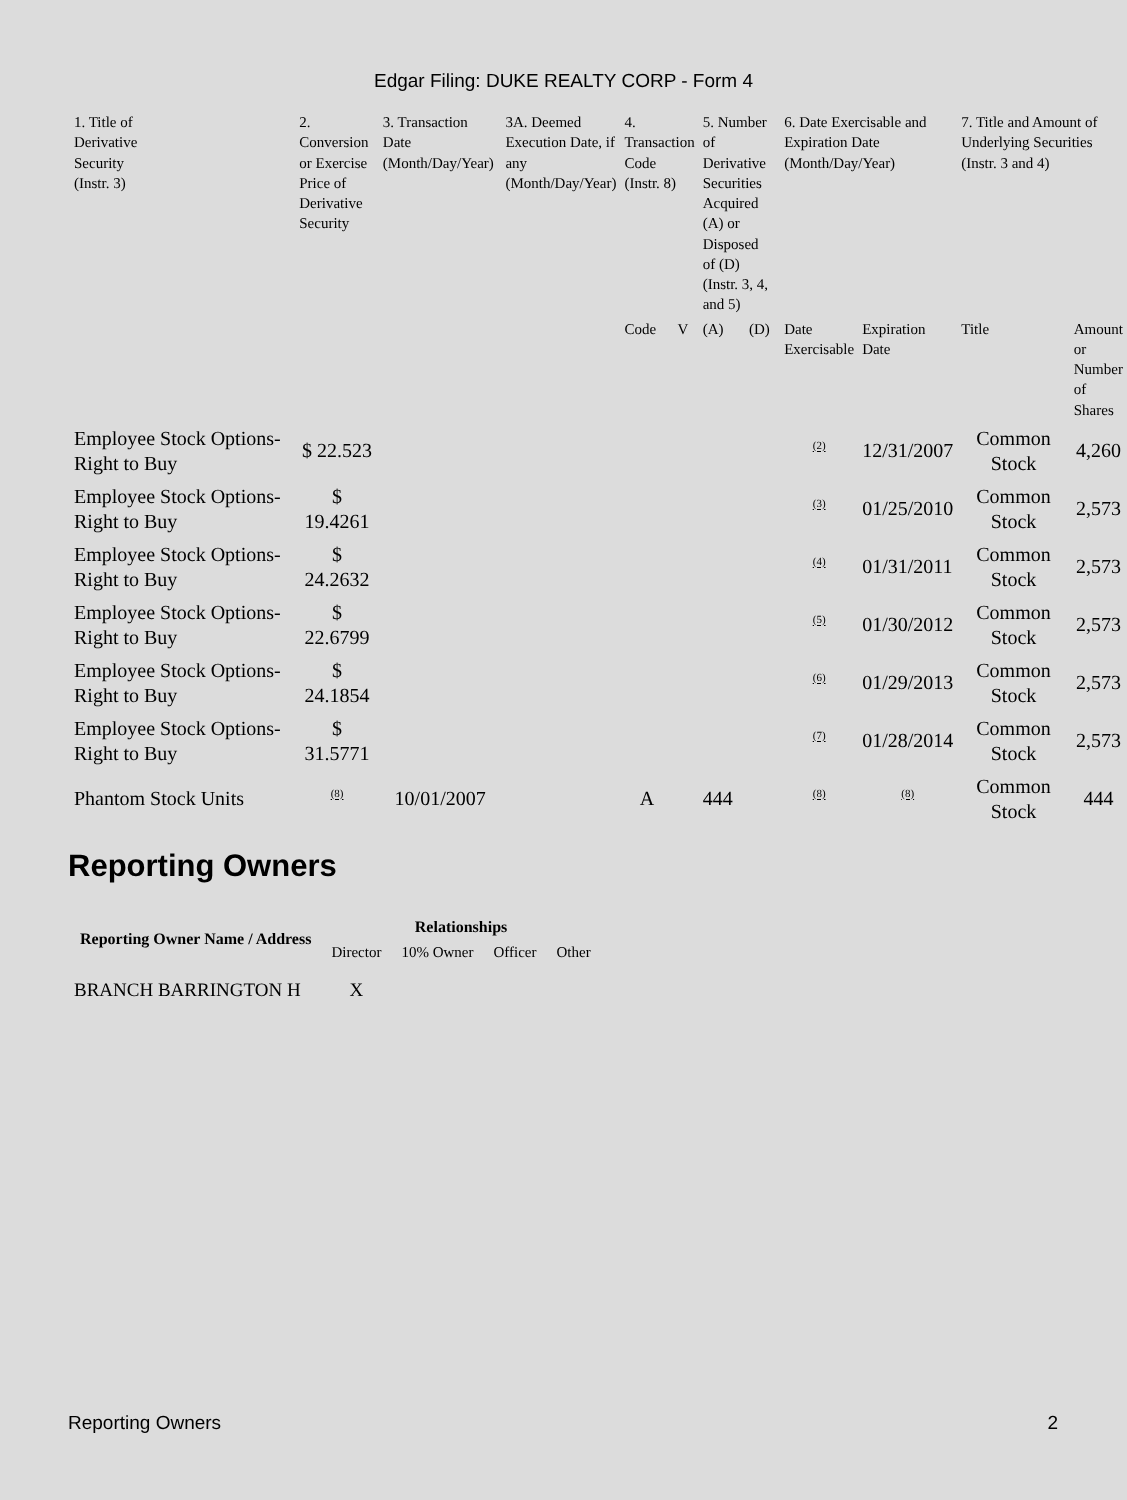Edgar Filing: DUKE REALTY CORP - Form 4
| 1. Title of Derivative Security (Instr. 3) | 2. Conversion or Exercise Price of Derivative Security | 3. Transaction Date (Month/Day/Year) | 3A. Deemed Execution Date, if any (Month/Day/Year) | 4. Transaction Code (Instr. 8) | | 5. Number of Derivative Securities Acquired (A) or Disposed of (D) (Instr. 3, 4, and 5) | | 6. Date Exercisable and Expiration Date (Month/Day/Year) | | 7. Title and Amount of Underlying Securities (Instr. 3 and 4) | |
| --- | --- | --- | --- | --- | --- | --- | --- | --- | --- | --- | --- |
| | | | | Code | V | (A) | (D) | Date Exercisable | Expiration Date | Title | Amount or Number of Shares |
| Employee Stock Options-Right to Buy | $ 22.523 | | | | | | | <sup>(2)</sup> | 12/31/2007 | Common Stock | 4,260 |
| Employee Stock Options-Right to Buy | $ 19.4261 | | | | | | | <sup>(3)</sup> | 01/25/2010 | Common Stock | 2,573 |
| Employee Stock Options-Right to Buy | $ 24.2632 | | | | | | | <sup>(4)</sup> | 01/31/2011 | Common Stock | 2,573 |
| Employee Stock Options-Right to Buy | $ 22.6799 | | | | | | | <sup>(5)</sup> | 01/30/2012 | Common Stock | 2,573 |
| Employee Stock Options-Right to Buy | $ 24.1854 | | | | | | | <sup>(6)</sup> | 01/29/2013 | Common Stock | 2,573 |
| Employee Stock Options-Right to Buy | $ 31.5771 | | | | | | | <sup>(7)</sup> | 01/28/2014 | Common Stock | 2,573 |
| Phantom Stock Units | <sup>(8)</sup> | 10/01/2007 | | A | | 444 | | <sup>(8)</sup> | <sup>(8)</sup> | Common Stock | 444 |
Reporting Owners
| Reporting Owner Name / Address | Relationships | | | |
| --- | --- | --- | --- | --- |
| | Director | 10% Owner | Officer | Other |
| BRANCH BARRINGTON H | X | | | |
Reporting Owners 2